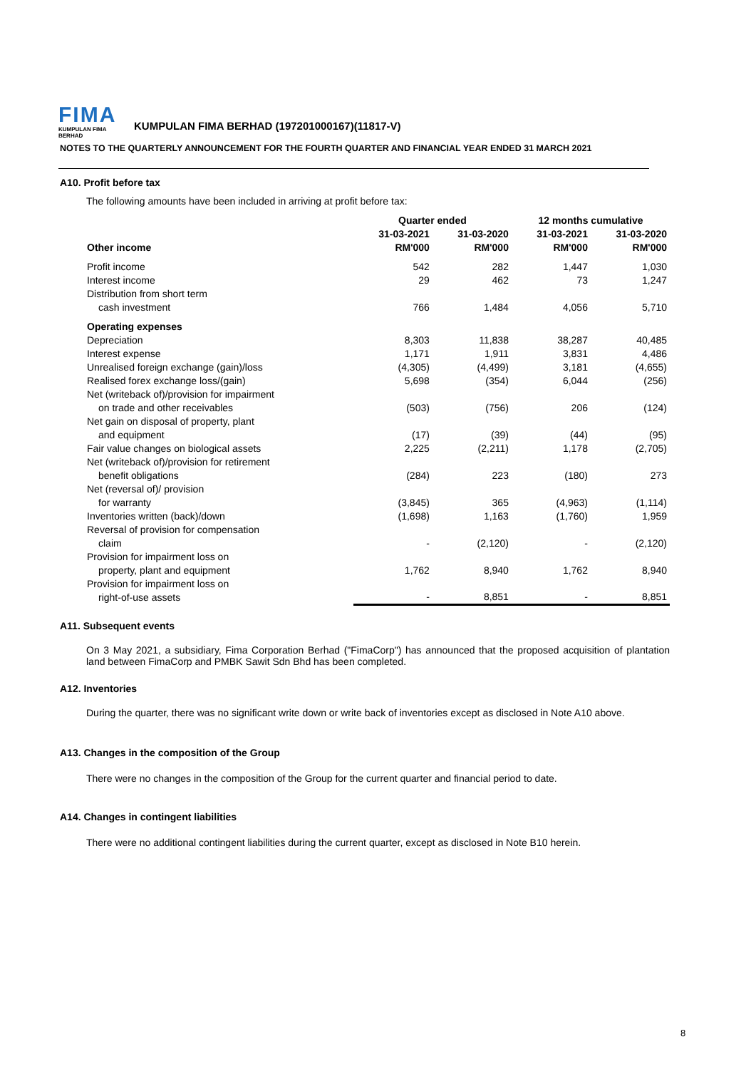FIMA
KUMPULAN FIMA BERHAD
KUMPULAN FIMA BERHAD (197201000167)(11817-V)
NOTES TO THE QUARTERLY ANNOUNCEMENT FOR THE FOURTH QUARTER AND FINANCIAL YEAR ENDED 31 MARCH 2021
A10. Profit before tax
The following amounts have been included in arriving at profit before tax:
| | Quarter ended | | 12 months cumulative | |
| --- | --- | --- | --- | --- |
| | 31-03-2021 | 31-03-2020 | 31-03-2021 | 31-03-2020 |
| Other income | RM'000 | RM'000 | RM'000 | RM'000 |
| Profit income | 542 | 282 | 1,447 | 1,030 |
| Interest income | 29 | 462 | 73 | 1,247 |
| Distribution from short term cash investment | 766 | 1,484 | 4,056 | 5,710 |
| Operating expenses | | | | |
| Depreciation | 8,303 | 11,838 | 38,287 | 40,485 |
| Interest expense | 1,171 | 1,911 | 3,831 | 4,486 |
| Unrealised foreign exchange (gain)/loss | (4,305) | (4,499) | 3,181 | (4,655) |
| Realised forex exchange loss/(gain) | 5,698 | (354) | 6,044 | (256) |
| Net (writeback of)/provision for impairment on trade and other receivables | (503) | (756) | 206 | (124) |
| Net gain on disposal of property, plant and equipment | (17) | (39) | (44) | (95) |
| Fair value changes on biological assets | 2,225 | (2,211) | 1,178 | (2,705) |
| Net (writeback of)/provision for retirement benefit obligations | (284) | 223 | (180) | 273 |
| Net (reversal of)/ provision for warranty | (3,845) | 365 | (4,963) | (1,114) |
| Inventories written (back)/down | (1,698) | 1,163 | (1,760) | 1,959 |
| Reversal of provision for compensation claim | - | (2,120) | - | (2,120) |
| Provision for impairment loss on property, plant and equipment | 1,762 | 8,940 | 1,762 | 8,940 |
| Provision for impairment loss on right-of-use assets | - | 8,851 | - | 8,851 |
A11. Subsequent events
On 3 May 2021, a subsidiary, Fima Corporation Berhad ("FimaCorp") has announced that the proposed acquisition of plantation land between FimaCorp and PMBK Sawit Sdn Bhd has been completed.
A12. Inventories
During the quarter, there was no significant write down or write back of inventories except as disclosed in Note A10 above.
A13. Changes in the composition of the Group
There were no changes in the composition of the Group for the current quarter and financial period to date.
A14. Changes in contingent liabilities
There were no additional contingent liabilities during the current quarter, except as disclosed in Note B10 herein.
8